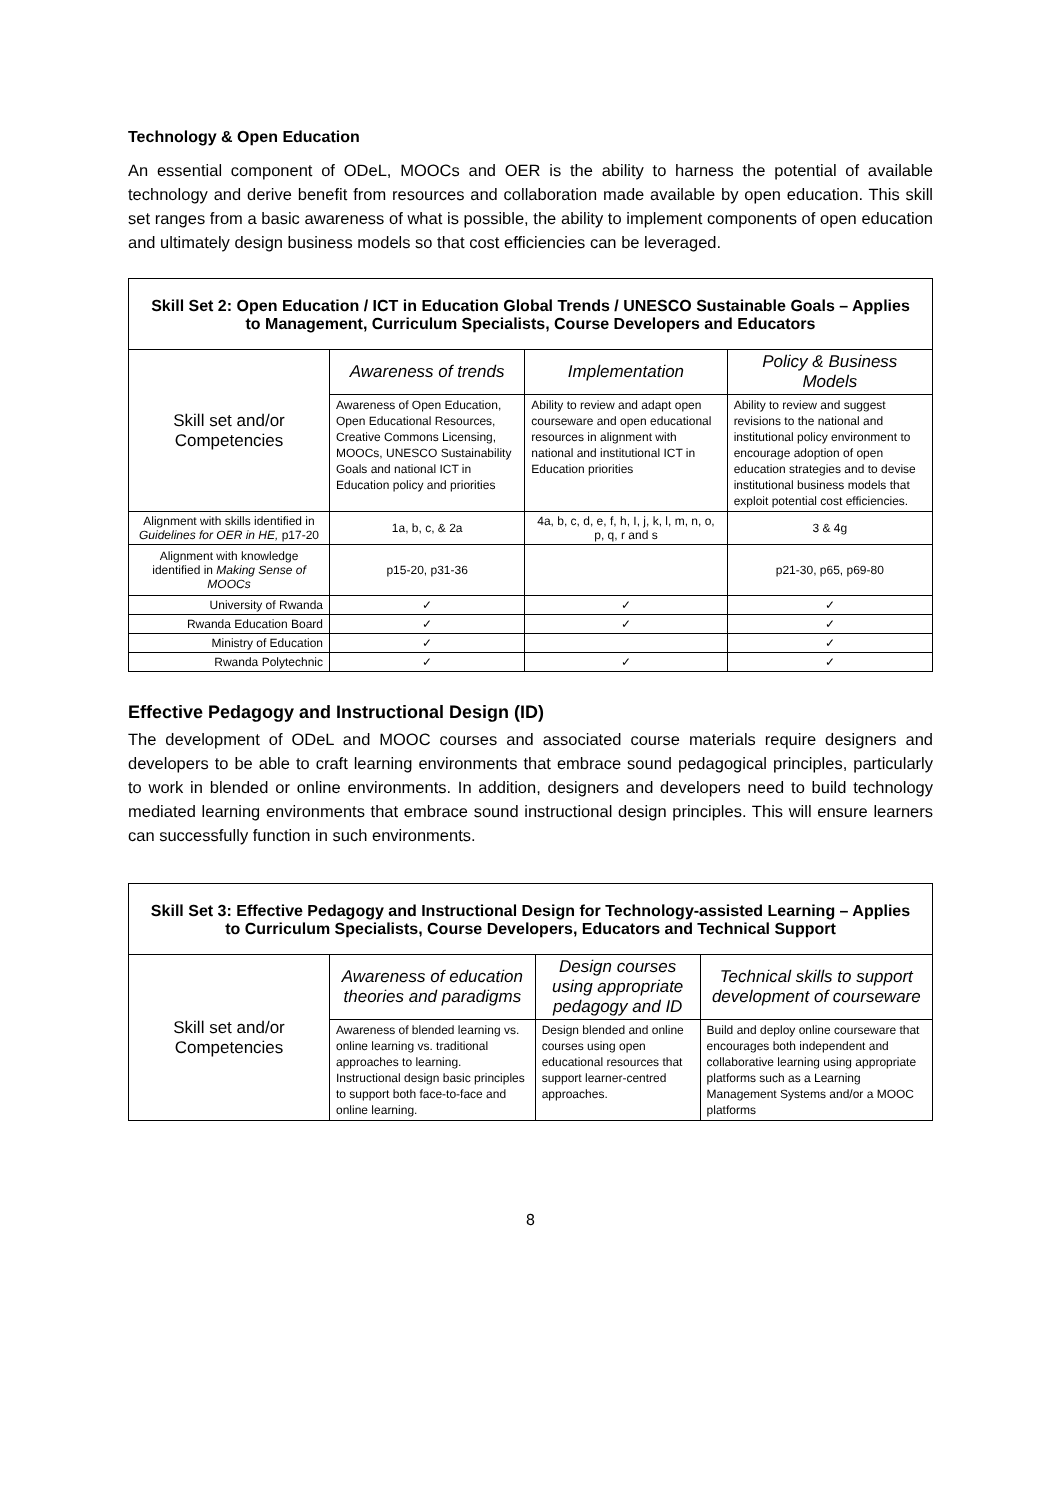Technology & Open Education
An essential component of ODeL, MOOCs and OER is the ability to harness the potential of available technology and derive benefit from resources and collaboration made available by open education. This skill set ranges from a basic awareness of what is possible, the ability to implement components of open education and ultimately design business models so that cost efficiencies can be leveraged.
| Skill Set 2: Open Education / ICT in Education Global Trends / UNESCO Sustainable Goals – Applies to Management, Curriculum Specialists, Course Developers and Educators | | | |
| --- | --- | --- | --- |
| Skill set and/or Competencies | Awareness of trends | Implementation | Policy & Business Models |
| | Awareness of Open Education, Open Educational Resources, Creative Commons Licensing, MOOCs, UNESCO Sustainability Goals and national ICT in Education policy and priorities | Ability to review and adapt open courseware and open educational resources in alignment with national and institutional ICT in Education priorities | Ability to review and suggest revisions to the national and institutional policy environment to encourage adoption of open education strategies and to devise institutional business models that exploit potential cost efficiencies. |
| Alignment with skills identified in Guidelines for OER in HE, p17-20 | 1a, b, c, & 2a | 4a, b, c, d, e, f, h, I, j, k, l, m, n, o, p, q, r and s | 3 & 4g |
| Alignment with knowledge identified in Making Sense of MOOCs | p15-20, p31-36 | | p21-30, p65, p69-80 |
| University of Rwanda | ✓ | ✓ | ✓ |
| Rwanda Education Board | ✓ | ✓ | ✓ |
| Ministry of Education | ✓ | | ✓ |
| Rwanda Polytechnic | ✓ | ✓ | ✓ |
Effective Pedagogy and Instructional Design (ID)
The development of ODeL and MOOC courses and associated course materials require designers and developers to be able to craft learning environments that embrace sound pedagogical principles, particularly to work in blended or online environments. In addition, designers and developers need to build technology mediated learning environments that embrace sound instructional design principles. This will ensure learners can successfully function in such environments.
| Skill Set 3: Effective Pedagogy and Instructional Design for Technology-assisted Learning – Applies to Curriculum Specialists, Course Developers, Educators and Technical Support | | | |
| --- | --- | --- | --- |
| Skill set and/or Competencies | Awareness of education theories and paradigms | Design courses using appropriate pedagogy and ID | Technical skills to support development of courseware |
| | Awareness of blended learning vs. online learning vs. traditional approaches to learning. Instructional design basic principles to support both face-to-face and online learning. | Design blended and online courses using open educational resources that support learner-centred approaches. | Build and deploy online courseware that encourages both independent and collaborative learning using appropriate platforms such as a Learning Management Systems and/or a MOOC platforms |
8